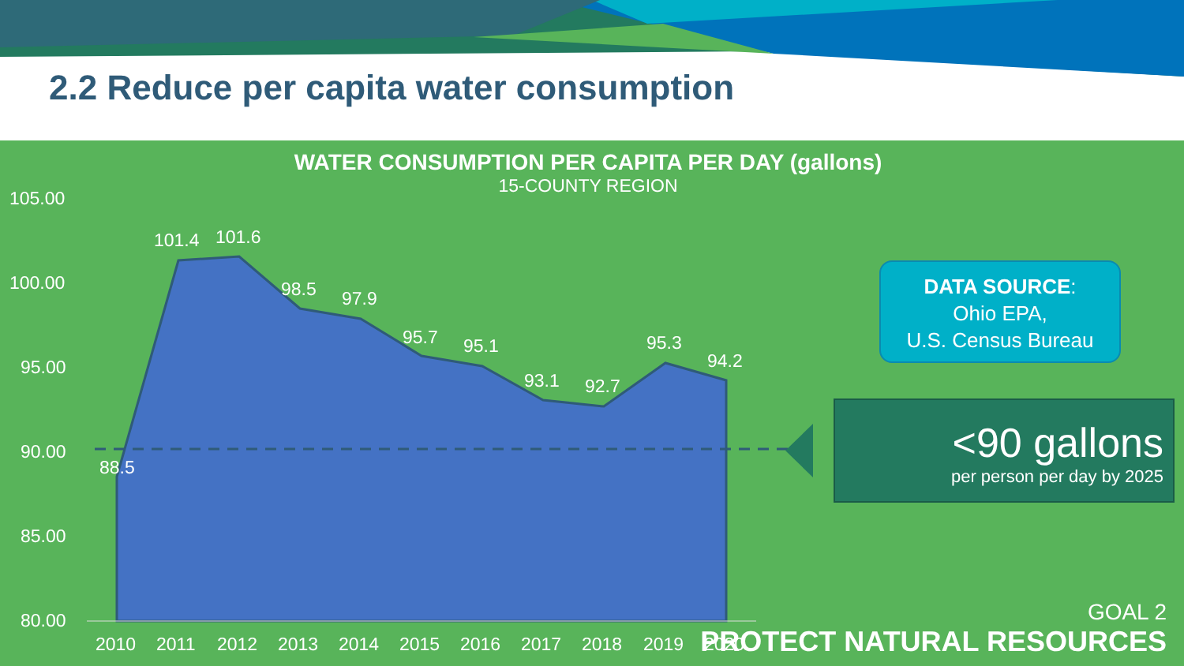2.2 Reduce per capita water consumption
WATER CONSUMPTION PER CAPITA PER DAY (gallons)
15-COUNTY REGION
105.00
100.00
95.00
90.00
85.00
80.00
88.5
101.4
101.6
98.5
97.9
95.7
95.1
93.1
92.7
95.3
94.2
2010
2011
2012
2013
2014
2015
2016
2017
2018
2019
2020
DATA SOURCE:
Ohio EPA,
U.S. Census Bureau
<90 gallons
per person per day by 2025
GOAL 2
PROTECT NATURAL RESOURCES